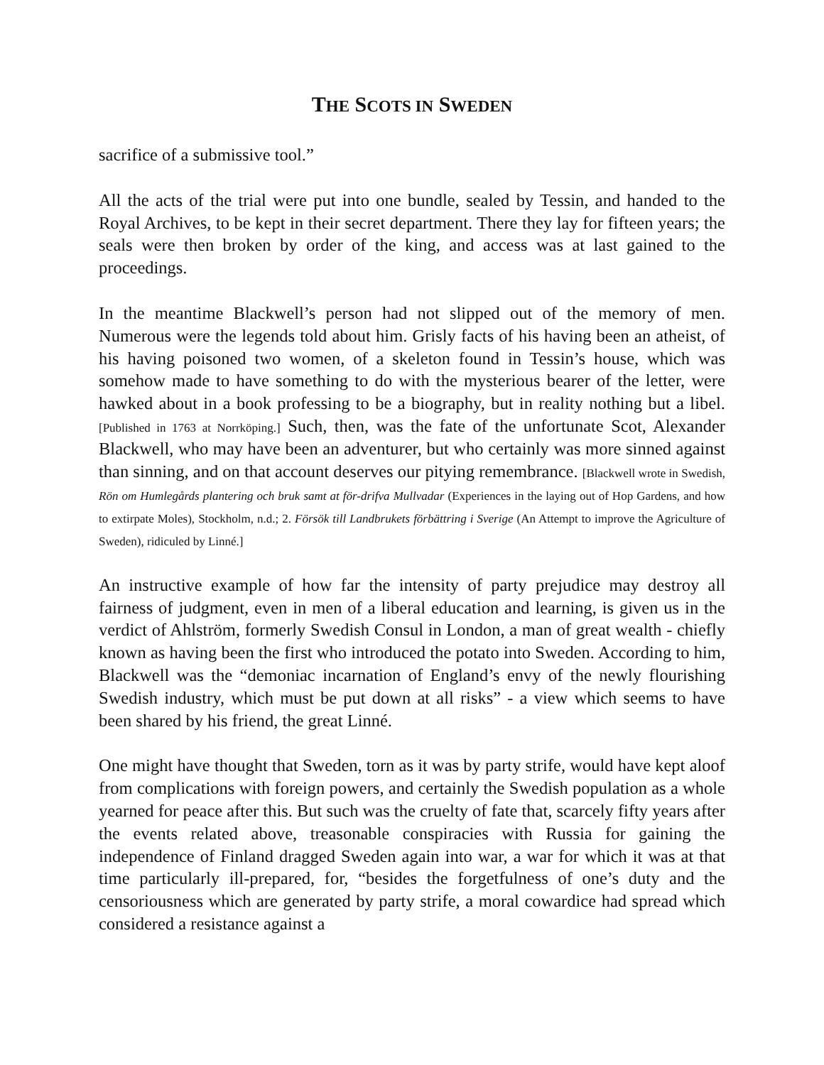THE SCOTS IN SWEDEN
sacrifice of a submissive tool.”
All the acts of the trial were put into one bundle, sealed by Tessin, and handed to the Royal Archives, to be kept in their secret department. There they lay for fifteen years; the seals were then broken by order of the king, and access was at last gained to the proceedings.
In the meantime Blackwell’s person had not slipped out of the memory of men. Numerous were the legends told about him. Grisly facts of his having been an atheist, of his having poisoned two women, of a skeleton found in Tessin’s house, which was somehow made to have something to do with the mysterious bearer of the letter, were hawked about in a book professing to be a biography, but in reality nothing but a libel. [Published in 1763 at Norrköping.] Such, then, was the fate of the unfortunate Scot, Alexander Blackwell, who may have been an adventurer, but who certainly was more sinned against than sinning, and on that account deserves our pitying remembrance. [Blackwell wrote in Swedish, Rön om Humlegårds plantering och bruk samt at för-drifva Mullvadar (Experiences in the laying out of Hop Gardens, and how to extirpate Moles), Stockholm, n.d.; 2. Försök till Landbrukets förbättring i Sverige (An Attempt to improve the Agriculture of Sweden), ridiculed by Linné.]
An instructive example of how far the intensity of party prejudice may destroy all fairness of judgment, even in men of a liberal education and learning, is given us in the verdict of Ahlström, formerly Swedish Consul in London, a man of great wealth - chiefly known as having been the first who introduced the potato into Sweden. According to him, Blackwell was the “demoniac incarnation of England’s envy of the newly flourishing Swedish industry, which must be put down at all risks” - a view which seems to have been shared by his friend, the great Linné.
One might have thought that Sweden, torn as it was by party strife, would have kept aloof from complications with foreign powers, and certainly the Swedish population as a whole yearned for peace after this. But such was the cruelty of fate that, scarcely fifty years after the events related above, treasonable conspiracies with Russia for gaining the independence of Finland dragged Sweden again into war, a war for which it was at that time particularly ill-prepared, for, “besides the forgetfulness of one’s duty and the censoriousness which are generated by party strife, a moral cowardice had spread which considered a resistance against a